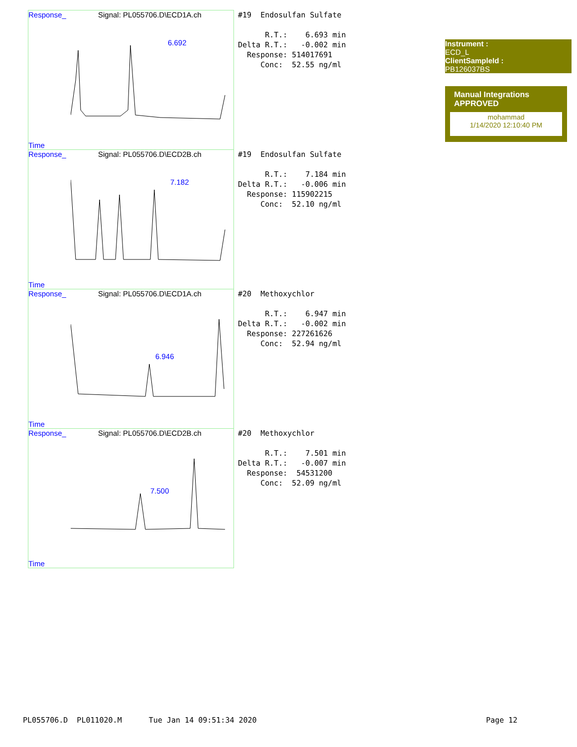Response_ Signal: PL055706.D\ECD1A.ch
6.692
Time
#19  Endosulfan Sulfate

      R.T.:    6.693 min
Delta R.T.:   -0.002 min
  Response: 514017691
     Conc:  52.55 ng/ml
Response_ Signal: PL055706.D\ECD2B.ch
7.182
Time
#19  Endosulfan Sulfate

      R.T.:    7.184 min
Delta R.T.:   -0.006 min
  Response: 115902215
     Conc:  52.10 ng/ml
Response_ Signal: PL055706.D\ECD1A.ch
6.946
Time
#20  Methoxychlor

      R.T.:    6.947 min
Delta R.T.:   -0.002 min
  Response: 227261626
     Conc:  52.94 ng/ml
Response_ Signal: PL055706.D\ECD2B.ch
7.500
Time
#20  Methoxychlor

      R.T.:    7.501 min
Delta R.T.:   -0.007 min
  Response:  54531200
     Conc:  52.09 ng/ml
Instrument :
ECD_L
ClientSampleId :
PB126037BS
Manual Integrations
APPROVED
mohammad
1/14/2020 12:10:40 PM
PL055706.D PL011020.M Tue Jan 14 09:51:34 2020 Page 12